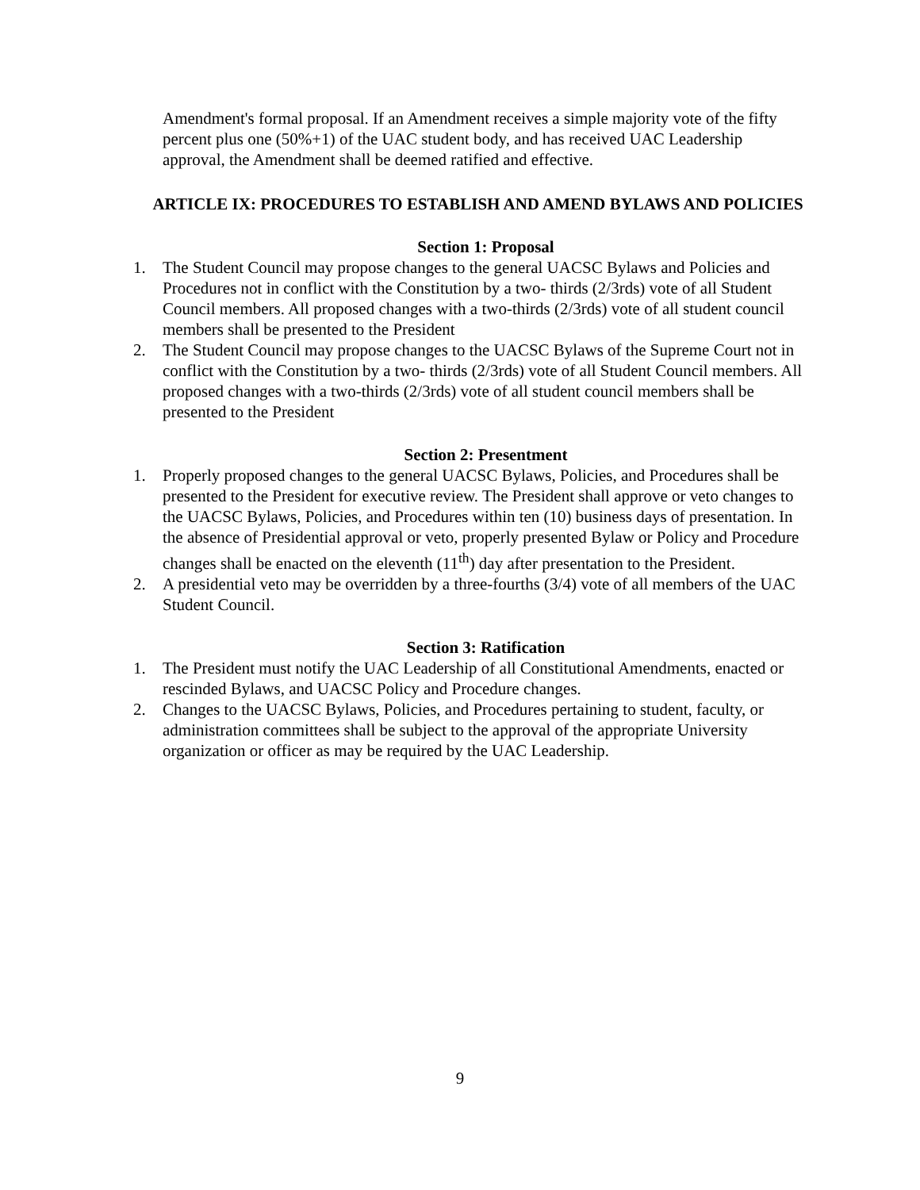Amendment's formal proposal. If an Amendment receives a simple majority vote of the fifty percent plus one (50%+1) of the UAC student body, and has received UAC Leadership approval, the Amendment shall be deemed ratified and effective.
ARTICLE IX: PROCEDURES TO ESTABLISH AND AMEND BYLAWS AND POLICIES
Section 1: Proposal
1. The Student Council may propose changes to the general UACSC Bylaws and Policies and Procedures not in conflict with the Constitution by a two- thirds (2/3rds) vote of all Student Council members. All proposed changes with a two-thirds (2/3rds) vote of all student council members shall be presented to the President
2. The Student Council may propose changes to the UACSC Bylaws of the Supreme Court not in conflict with the Constitution by a two- thirds (2/3rds) vote of all Student Council members. All proposed changes with a two-thirds (2/3rds) vote of all student council members shall be presented to the President
Section 2: Presentment
1. Properly proposed changes to the general UACSC Bylaws, Policies, and Procedures shall be presented to the President for executive review. The President shall approve or veto changes to the UACSC Bylaws, Policies, and Procedures within ten (10) business days of presentation. In the absence of Presidential approval or veto, properly presented Bylaw or Policy and Procedure changes shall be enacted on the eleventh (11<sup>th</sup>) day after presentation to the President.
2. A presidential veto may be overridden by a three-fourths (3/4) vote of all members of the UAC Student Council.
Section 3: Ratification
1. The President must notify the UAC Leadership of all Constitutional Amendments, enacted or rescinded Bylaws, and UACSC Policy and Procedure changes.
2. Changes to the UACSC Bylaws, Policies, and Procedures pertaining to student, faculty, or administration committees shall be subject to the approval of the appropriate University organization or officer as may be required by the UAC Leadership.
9